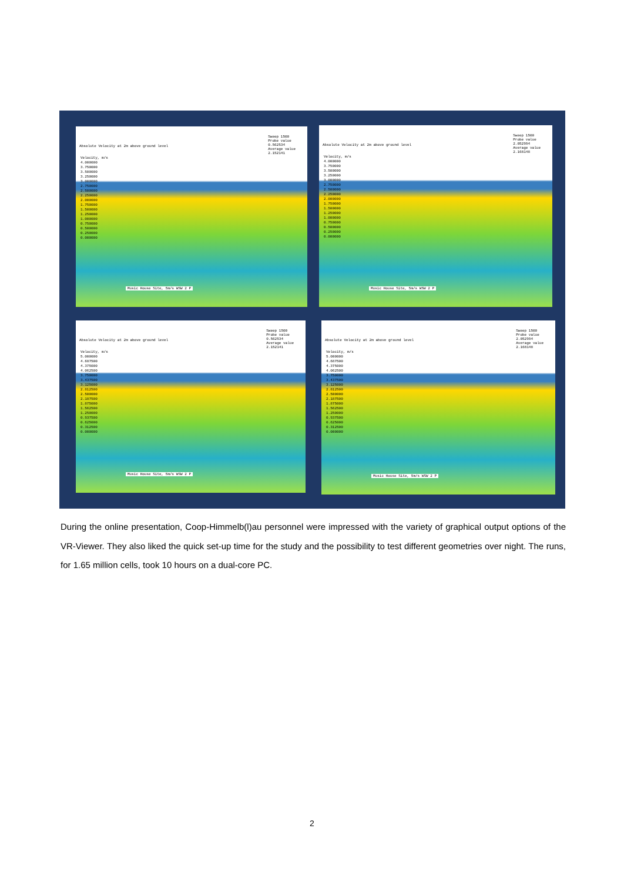Absolute Velocity at 2m above ground level
Sweep 1500
Probe value
0.562534
Average value
2.152141
Velocity, m/s
4.000000
3.750000
3.500000
3.250000
3.000000
2.750000
2.500000
2.250000
2.000000
1.750000
1.500000
1.250000
1.000000
0.750000
0.500000
0.250000
0.000000
Music House Site, 5m/s WSW 2 P
Absolute Velocity at 2m above ground level
Sweep 1500
Probe value
2.052994
Average value
2.168148
Velocity, m/s
4.000000
3.750000
3.500000
3.250000
3.000000
2.750000
2.500000
2.250000
2.000000
1.750000
1.500000
1.250000
1.000000
0.750000
0.500000
0.250000
0.000000
Music House Site, 5m/s WSW 2 P
Absolute Velocity at 2m above ground level
Sweep 1500
Probe value
0.562534
Average value
2.152141
Velocity, m/s
5.000000
4.687500
4.375000
4.062500
3.750000
3.437500
3.125000
2.812500
2.500000
2.187500
1.875000
1.562500
1.250000
0.937500
0.625000
0.312500
0.000000
Music House Site, 5m/s WSW 2 P
Absolute Velocity at 2m above ground level
Sweep 1500
Probe value
2.052994
Average value
2.168148
Velocity, m/s
5.000000
4.687500
4.375000
4.062500
3.750000
3.437500
3.125000
2.812500
2.500000
2.187500
1.875000
1.562500
1.250000
0.937500
0.625000
0.312500
0.000000
Music House Site, 5m/s WSW 2 P
During the online presentation, Coop-Himmelb(l)au personnel were impressed with the variety of graphical output options of the VR-Viewer. They also liked the quick set-up time for the study and the possibility to test different geometries over night. The runs, for 1.65 million cells, took 10 hours on a dual-core PC.
2